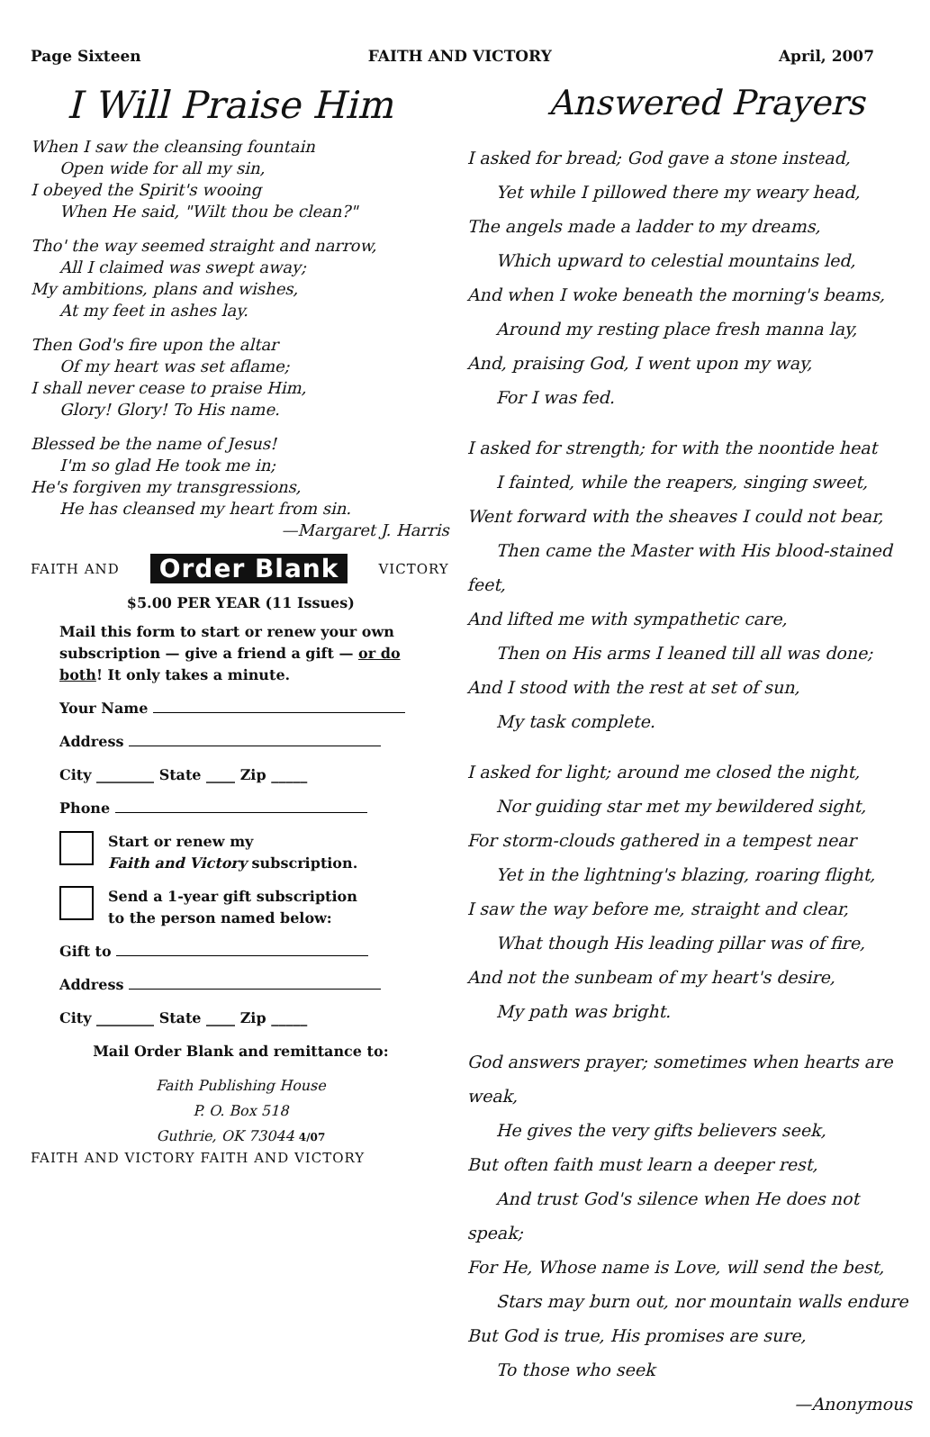Page Sixteen FAITH AND VICTORY April, 2007
I Will Praise Him
When I saw the cleansing fountain
Open wide for all my sin,
I obeyed the Spirit's wooing
When He said, "Wilt thou be clean?"
Tho' the way seemed straight and narrow,
All I claimed was swept away;
My ambitions, plans and wishes,
At my feet in ashes lay.
Then God's fire upon the altar
Of my heart was set aflame;
I shall never cease to praise Him,
Glory! Glory! To His name.
Blessed be the name of Jesus!
I'm so glad He took me in;
He's forgiven my transgressions,
He has cleansed my heart from sin.
—Margaret J. Harris
FAITH AND Order Blank VICTORY
$5.00 PER YEAR (11 Issues)
Mail this form to start or renew your own subscription — give a friend a gift — or do both! It only takes a minute.
Your Name
Address
City ________ State ____ Zip _____
Phone
Start or renew my
Faith and Victory subscription.
Send a 1-year gift subscription
to the person named below:
Gift to
Address
City ________ State ____ Zip _____
Mail Order Blank and remittance to:
Faith Publishing House
P. O. Box 518
Guthrie, OK 73044 4/07
FAITH AND VICTORY FAITH AND VICTORY
Answered Prayers
I asked for bread; God gave a stone instead,
Yet while I pillowed there my weary head,
The angels made a ladder to my dreams,
Which upward to celestial mountains led,
And when I woke beneath the morning's beams,
Around my resting place fresh manna lay,
And, praising God, I went upon my way,
For I was fed.
I asked for strength; for with the noontide heat
I fainted, while the reapers, singing sweet,
Went forward with the sheaves I could not bear,
Then came the Master with His blood-stained feet,
And lifted me with sympathetic care,
Then on His arms I leaned till all was done;
And I stood with the rest at set of sun,
My task complete.
I asked for light; around me closed the night,
Nor guiding star met my bewildered sight,
For storm-clouds gathered in a tempest near
Yet in the lightning's blazing, roaring flight,
I saw the way before me, straight and clear,
What though His leading pillar was of fire,
And not the sunbeam of my heart's desire,
My path was bright.
God answers prayer; sometimes when hearts are weak,
He gives the very gifts believers seek,
But often faith must learn a deeper rest,
And trust God's silence when He does not speak;
For He, Whose name is Love, will send the best,
Stars may burn out, nor mountain walls endure
But God is true, His promises are sure,
To those who seek
—Anonymous